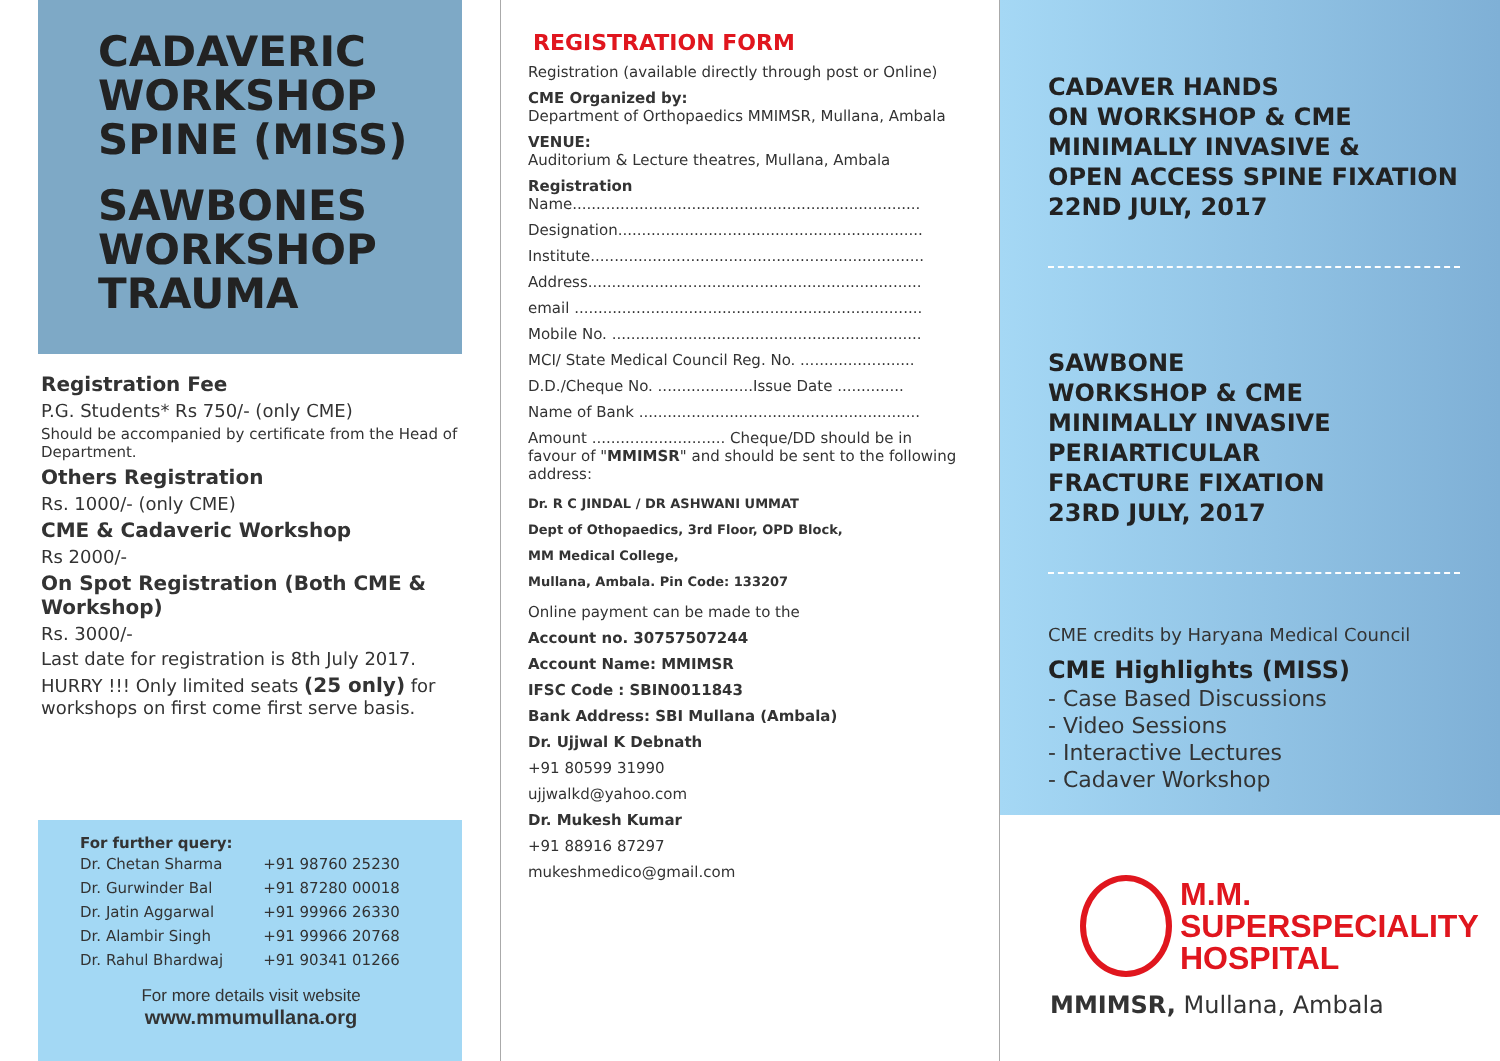CADAVERIC
WORKSHOP
SPINE (MISS)
SAWBONES
WORKSHOP
TRAUMA
Registration Fee
P.G. Students* Rs 750/- (only CME)
Should be accompanied by certificate from the Head of Department.
Others Registration
Rs. 1000/- (only CME)
CME & Cadaveric Workshop
Rs 2000/-
On Spot Registration (Both CME & Workshop)
Rs. 3000/-
Last date for registration is 8th July 2017.
HURRY !!! Only limited seats (25 only) for workshops on first come first serve basis.
For further query:
| Dr. Chetan Sharma | +91 98760 25230 |
| Dr. Gurwinder Bal | +91 87280 00018 |
| Dr. Jatin Aggarwal | +91 99966 26330 |
| Dr. Alambir Singh | +91 99966 20768 |
| Dr. Rahul Bhardwaj | +91 90341 01266 |
For more details visit website
www.mmumullana.org
REGISTRATION FORM
Registration (available directly through post or Online)
CME Organized by:
Department of Orthopaedics MMIMSR, Mullana, Ambala
VENUE:
Auditorium & Lecture theatres, Mullana, Ambala
Registration
Name.........................................................................
Designation................................................................
Institute......................................................................
Address......................................................................
email .........................................................................
Mobile No. .................................................................
MCI/ State Medical Council Reg. No. ........................
D.D./Cheque No. ....................Issue Date ..............
Name of Bank ...........................................................
Amount ............................ Cheque/DD should be in favour of "MMIMSR" and should be sent to the following address:
Dr. R C JINDAL / DR ASHWANI UMMAT
Dept of Othopaedics, 3rd Floor, OPD Block,
MM Medical College,
Mullana, Ambala. Pin Code: 133207
Online payment can be made to the
Account no. 30757507244
Account Name: MMIMSR
IFSC Code : SBIN0011843
Bank Address: SBI Mullana (Ambala)
Dr. Ujjwal K Debnath
+91 80599 31990
ujjwalkd@yahoo.com
Dr. Mukesh Kumar
+91 88916 87297
mukeshmedico@gmail.com
CADAVER HANDS
ON WORKSHOP & CME
MINIMALLY INVASIVE &
OPEN ACCESS SPINE FIXATION
22ND JULY, 2017
SAWBONE
WORKSHOP & CME
MINIMALLY INVASIVE
PERIARTICULAR
FRACTURE FIXATION
23RD JULY, 2017
CME credits by Haryana Medical Council
CME Highlights (MISS)
- Case Based Discussions
- Video Sessions
- Interactive Lectures
- Cadaver Workshop
M.M.
SUPERSPECIALITY
HOSPITAL
MMIMSR, Mullana, Ambala